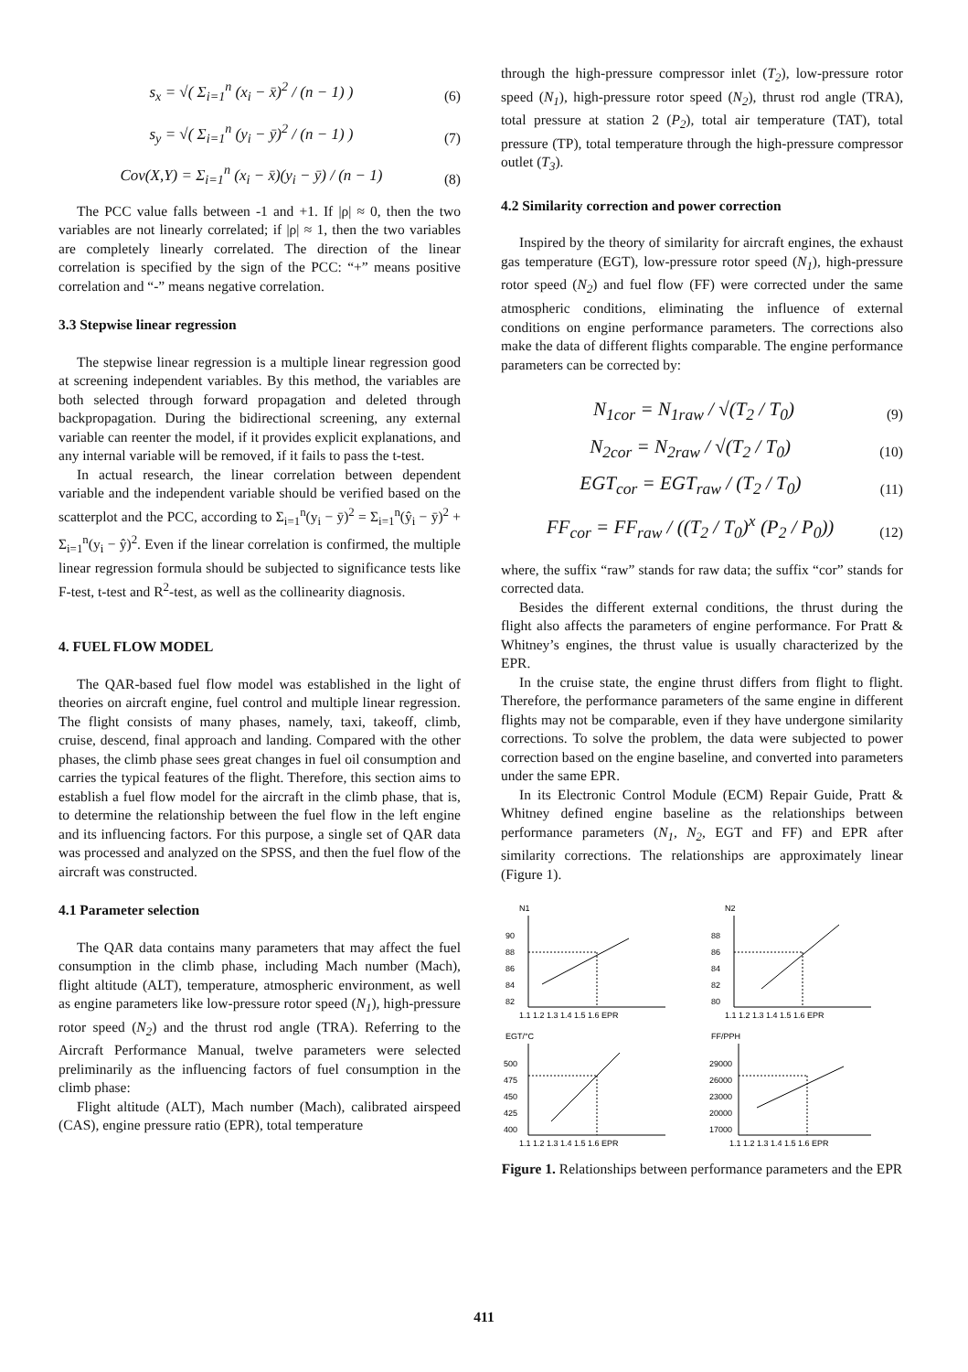s<sub>x</sub> = √( Σ<sub>i=1</sub><sup>n</sup> (x<sub>i</sub> − x̄)<sup>2</sup> / (n − 1) )
(6)
s<sub>y</sub> = √( Σ<sub>i=1</sub><sup>n</sup> (y<sub>i</sub> − ȳ)<sup>2</sup> / (n − 1) )
(7)
Cov(X,Y) = Σ<sub>i=1</sub><sup>n</sup> (x<sub>i</sub> − x̄)(y<sub>i</sub> − ȳ) / (n − 1)
(8)
The PCC value falls between -1 and +1. If |ρ| ≈ 0, then the two variables are not linearly correlated; if |ρ| ≈ 1, then the two variables are completely linearly correlated. The direction of the linear correlation is specified by the sign of the PCC: “+” means positive correlation and “-” means negative correlation.
3.3 Stepwise linear regression
The stepwise linear regression is a multiple linear regression good at screening independent variables. By this method, the variables are both selected through forward propagation and deleted through backpropagation. During the bidirectional screening, any external variable can reenter the model, if it provides explicit explanations, and any internal variable will be removed, if it fails to pass the t-test.
In actual research, the linear correlation between dependent variable and the independent variable should be verified based on the scatterplot and the PCC, according to Σ<sub>i=1</sub><sup>n</sup>(y<sub>i</sub> − ȳ)<sup>2</sup> = Σ<sub>i=1</sub><sup>n</sup>(ŷ<sub>i</sub> − ȳ)<sup>2</sup> + Σ<sub>i=1</sub><sup>n</sup>(y<sub>i</sub> − ŷ)<sup>2</sup>. Even if the linear correlation is confirmed, the multiple linear regression formula should be subjected to significance tests like F-test, t-test and R<sup>2</sup>-test, as well as the collinearity diagnosis.
4. FUEL FLOW MODEL
The QAR-based fuel flow model was established in the light of theories on aircraft engine, fuel control and multiple linear regression. The flight consists of many phases, namely, taxi, takeoff, climb, cruise, descend, final approach and landing. Compared with the other phases, the climb phase sees great changes in fuel oil consumption and carries the typical features of the flight. Therefore, this section aims to establish a fuel flow model for the aircraft in the climb phase, that is, to determine the relationship between the fuel flow in the left engine and its influencing factors. For this purpose, a single set of QAR data was processed and analyzed on the SPSS, and then the fuel flow of the aircraft was constructed.
4.1 Parameter selection
The QAR data contains many parameters that may affect the fuel consumption in the climb phase, including Mach number (Mach), flight altitude (ALT), temperature, atmospheric environment, as well as engine parameters like low-pressure rotor speed (N<sub>1</sub>), high-pressure rotor speed (N<sub>2</sub>) and the thrust rod angle (TRA). Referring to the Aircraft Performance Manual, twelve parameters were selected preliminarily as the influencing factors of fuel consumption in the climb phase:
Flight altitude (ALT), Mach number (Mach), calibrated airspeed (CAS), engine pressure ratio (EPR), total temperature
through the high-pressure compressor inlet (T<sub>2</sub>), low-pressure rotor speed (N<sub>1</sub>), high-pressure rotor speed (N<sub>2</sub>), thrust rod angle (TRA), total pressure at station 2 (P<sub>2</sub>), total air temperature (TAT), total pressure (TP), total temperature through the high-pressure compressor outlet (T<sub>3</sub>).
4.2 Similarity correction and power correction
Inspired by the theory of similarity for aircraft engines, the exhaust gas temperature (EGT), low-pressure rotor speed (N<sub>1</sub>), high-pressure rotor speed (N<sub>2</sub>) and fuel flow (FF) were corrected under the same atmospheric conditions, eliminating the influence of external conditions on engine performance parameters. The corrections also make the data of different flights comparable. The engine performance parameters can be corrected by:
N<sub>1cor</sub> = N<sub>1raw</sub> / √(T<sub>2</sub> / T<sub>0</sub>)
(9)
N<sub>2cor</sub> = N<sub>2raw</sub> / √(T<sub>2</sub> / T<sub>0</sub>)
(10)
EGT<sub>cor</sub> = EGT<sub>raw</sub> / (T<sub>2</sub> / T<sub>0</sub>)
(11)
FF<sub>cor</sub> = FF<sub>raw</sub> / ((T<sub>2</sub> / T<sub>0</sub>)<sup>x</sup> (P<sub>2</sub> / P<sub>0</sub>))
(12)
where, the suffix “raw” stands for raw data; the suffix “cor” stands for corrected data.
Besides the different external conditions, the thrust during the flight also affects the parameters of engine performance. For Pratt & Whitney’s engines, the thrust value is usually characterized by the EPR.
In the cruise state, the engine thrust differs from flight to flight. Therefore, the performance parameters of the same engine in different flights may not be comparable, even if they have undergone similarity corrections. To solve the problem, the data were subjected to power correction based on the engine baseline, and converted into parameters under the same EPR.
In its Electronic Control Module (ECM) Repair Guide, Pratt & Whitney defined engine baseline as the relationships between performance parameters (N<sub>1</sub>, N<sub>2</sub>, EGT and FF) and EPR after similarity corrections. The relationships are approximately linear (Figure 1).
N1
90
88
86
84
82
1.1 1.2 1.3 1.4 1.5 1.6 EPR
N2
88
86
84
82
80
1.1 1.2 1.3 1.4 1.5 1.6 EPR
EGT/°C
500
475
450
425
400
1.1 1.2 1.3 1.4 1.5 1.6 EPR
FF/PPH
29000
26000
23000
20000
17000
1.1 1.2 1.3 1.4 1.5 1.6 EPR
Figure 1. Relationships between performance parameters and the EPR
411